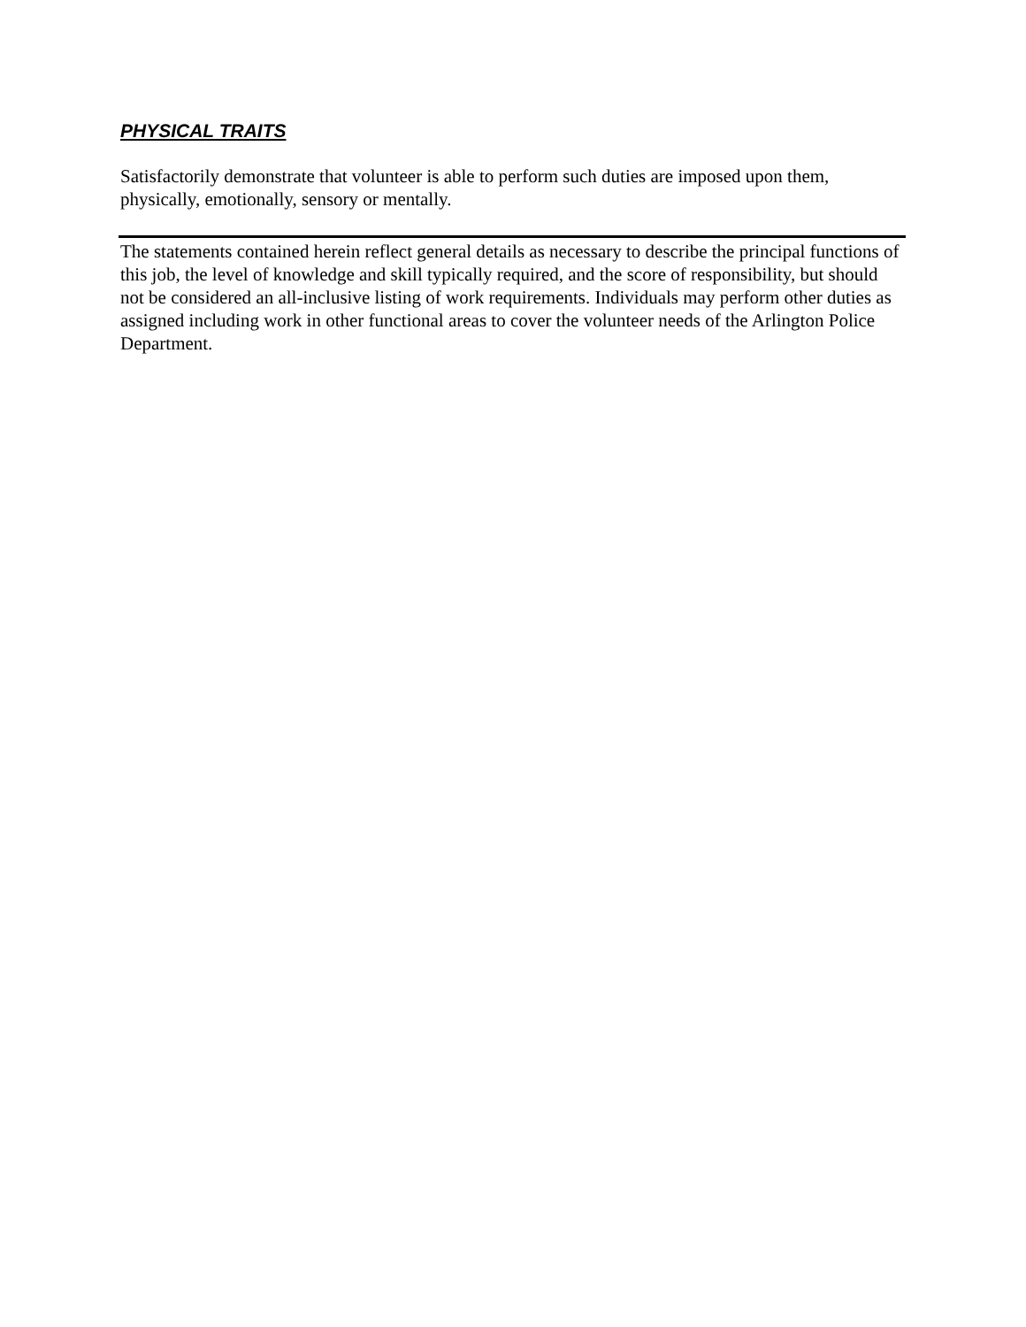PHYSICAL TRAITS
Satisfactorily demonstrate that volunteer is able to perform such duties are imposed upon them, physically, emotionally, sensory or mentally.
The statements contained herein reflect general details as necessary to describe the principal functions of this job, the level of knowledge and skill typically required, and the score of responsibility, but should not be considered an all-inclusive listing of work requirements. Individuals may perform other duties as assigned including work in other functional areas to cover the volunteer needs of the Arlington Police Department.